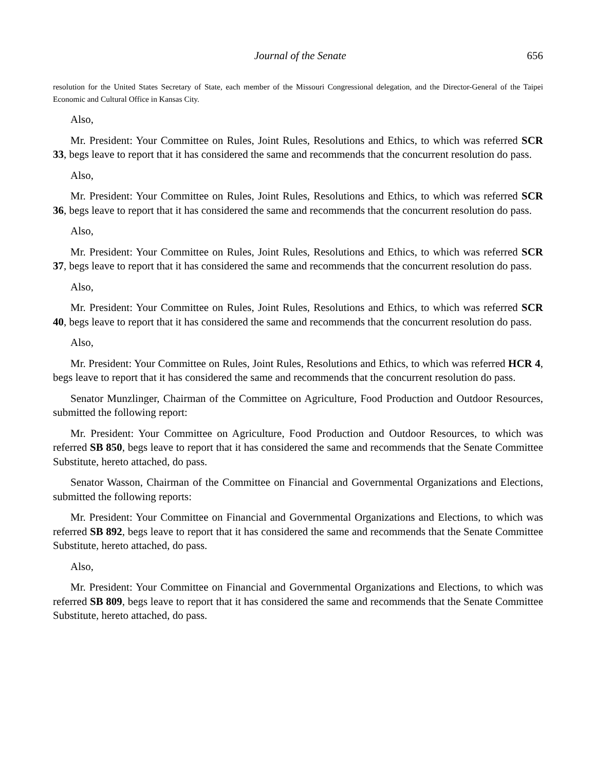Journal of the Senate 656
resolution for the United States Secretary of State, each member of the Missouri Congressional delegation, and the Director-General of the Taipei Economic and Cultural Office in Kansas City.
Also,
Mr. President: Your Committee on Rules, Joint Rules, Resolutions and Ethics, to which was referred SCR 33, begs leave to report that it has considered the same and recommends that the concurrent resolution do pass.
Also,
Mr. President: Your Committee on Rules, Joint Rules, Resolutions and Ethics, to which was referred SCR 36, begs leave to report that it has considered the same and recommends that the concurrent resolution do pass.
Also,
Mr. President: Your Committee on Rules, Joint Rules, Resolutions and Ethics, to which was referred SCR 37, begs leave to report that it has considered the same and recommends that the concurrent resolution do pass.
Also,
Mr. President: Your Committee on Rules, Joint Rules, Resolutions and Ethics, to which was referred SCR 40, begs leave to report that it has considered the same and recommends that the concurrent resolution do pass.
Also,
Mr. President: Your Committee on Rules, Joint Rules, Resolutions and Ethics, to which was referred HCR 4, begs leave to report that it has considered the same and recommends that the concurrent resolution do pass.
Senator Munzlinger, Chairman of the Committee on Agriculture, Food Production and Outdoor Resources, submitted the following report:
Mr. President: Your Committee on Agriculture, Food Production and Outdoor Resources, to which was referred SB 850, begs leave to report that it has considered the same and recommends that the Senate Committee Substitute, hereto attached, do pass.
Senator Wasson, Chairman of the Committee on Financial and Governmental Organizations and Elections, submitted the following reports:
Mr. President: Your Committee on Financial and Governmental Organizations and Elections, to which was referred SB 892, begs leave to report that it has considered the same and recommends that the Senate Committee Substitute, hereto attached, do pass.
Also,
Mr. President: Your Committee on Financial and Governmental Organizations and Elections, to which was referred SB 809, begs leave to report that it has considered the same and recommends that the Senate Committee Substitute, hereto attached, do pass.